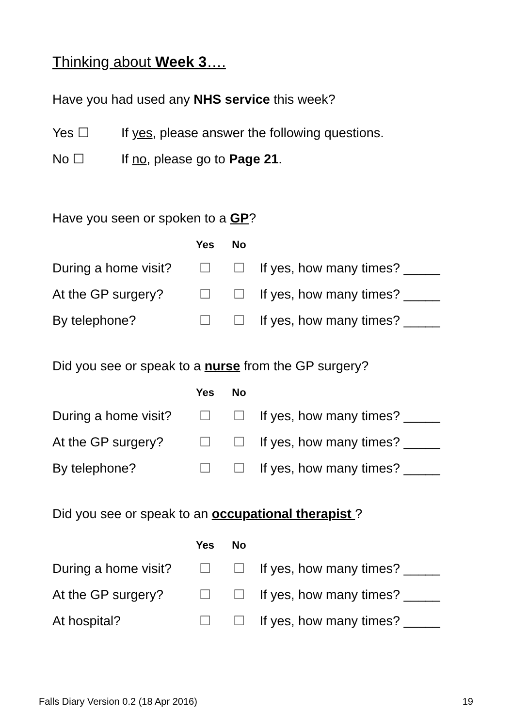Thinking about Week 3….
Have you had used any NHS service this week?
| Yes ☐ | If yes , please answer the following questions. |
| No ☐ | If no , please go to Page 21 . |
Have you seen or spoken to a GP?
| | Yes | No | |
| --- | --- | --- | --- |
| During a home visit? | ☐ | ☐ | If yes, how many times? _____ |
| At the GP surgery? | ☐ | ☐ | If yes, how many times? _____ |
| By telephone? | ☐ | ☐ | If yes, how many times? _____ |
Did you see or speak to a nurse from the GP surgery?
| | Yes | No | |
| --- | --- | --- | --- |
| During a home visit? | ☐ | ☐ | If yes, how many times? _____ |
| At the GP surgery? | ☐ | ☐ | If yes, how many times? _____ |
| By telephone? | ☐ | ☐ | If yes, how many times? _____ |
Did you see or speak to an occupational therapist ?
| | Yes | No | |
| --- | --- | --- | --- |
| During a home visit? | ☐ | ☐ | If yes, how many times? _____ |
| At the GP surgery? | ☐ | ☐ | If yes, how many times? _____ |
| At hospital? | ☐ | ☐ | If yes, how many times? _____ |
Falls Diary Version 0.2 (18 Apr 2016) 19